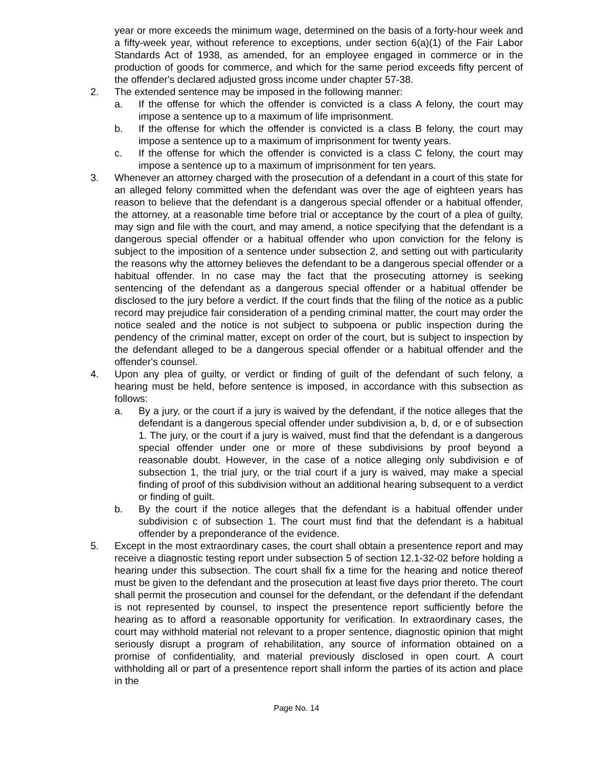year or more exceeds the minimum wage, determined on the basis of a forty-hour week and a fifty-week year, without reference to exceptions, under section 6(a)(1) of the Fair Labor Standards Act of 1938, as amended, for an employee engaged in commerce or in the production of goods for commerce, and which for the same period exceeds fifty percent of the offender's declared adjusted gross income under chapter 57-38.
2. The extended sentence may be imposed in the following manner:
a. If the offense for which the offender is convicted is a class A felony, the court may impose a sentence up to a maximum of life imprisonment.
b. If the offense for which the offender is convicted is a class B felony, the court may impose a sentence up to a maximum of imprisonment for twenty years.
c. If the offense for which the offender is convicted is a class C felony, the court may impose a sentence up to a maximum of imprisonment for ten years.
3. Whenever an attorney charged with the prosecution of a defendant in a court of this state for an alleged felony committed when the defendant was over the age of eighteen years has reason to believe that the defendant is a dangerous special offender or a habitual offender, the attorney, at a reasonable time before trial or acceptance by the court of a plea of guilty, may sign and file with the court, and may amend, a notice specifying that the defendant is a dangerous special offender or a habitual offender who upon conviction for the felony is subject to the imposition of a sentence under subsection 2, and setting out with particularity the reasons why the attorney believes the defendant to be a dangerous special offender or a habitual offender. In no case may the fact that the prosecuting attorney is seeking sentencing of the defendant as a dangerous special offender or a habitual offender be disclosed to the jury before a verdict. If the court finds that the filing of the notice as a public record may prejudice fair consideration of a pending criminal matter, the court may order the notice sealed and the notice is not subject to subpoena or public inspection during the pendency of the criminal matter, except on order of the court, but is subject to inspection by the defendant alleged to be a dangerous special offender or a habitual offender and the offender's counsel.
4. Upon any plea of guilty, or verdict or finding of guilt of the defendant of such felony, a hearing must be held, before sentence is imposed, in accordance with this subsection as follows:
a. By a jury, or the court if a jury is waived by the defendant, if the notice alleges that the defendant is a dangerous special offender under subdivision a, b, d, or e of subsection 1. The jury, or the court if a jury is waived, must find that the defendant is a dangerous special offender under one or more of these subdivisions by proof beyond a reasonable doubt. However, in the case of a notice alleging only subdivision e of subsection 1, the trial jury, or the trial court if a jury is waived, may make a special finding of proof of this subdivision without an additional hearing subsequent to a verdict or finding of guilt.
b. By the court if the notice alleges that the defendant is a habitual offender under subdivision c of subsection 1. The court must find that the defendant is a habitual offender by a preponderance of the evidence.
5. Except in the most extraordinary cases, the court shall obtain a presentence report and may receive a diagnostic testing report under subsection 5 of section 12.1-32-02 before holding a hearing under this subsection. The court shall fix a time for the hearing and notice thereof must be given to the defendant and the prosecution at least five days prior thereto. The court shall permit the prosecution and counsel for the defendant, or the defendant if the defendant is not represented by counsel, to inspect the presentence report sufficiently before the hearing as to afford a reasonable opportunity for verification. In extraordinary cases, the court may withhold material not relevant to a proper sentence, diagnostic opinion that might seriously disrupt a program of rehabilitation, any source of information obtained on a promise of confidentiality, and material previously disclosed in open court. A court withholding all or part of a presentence report shall inform the parties of its action and place in the
Page No. 14